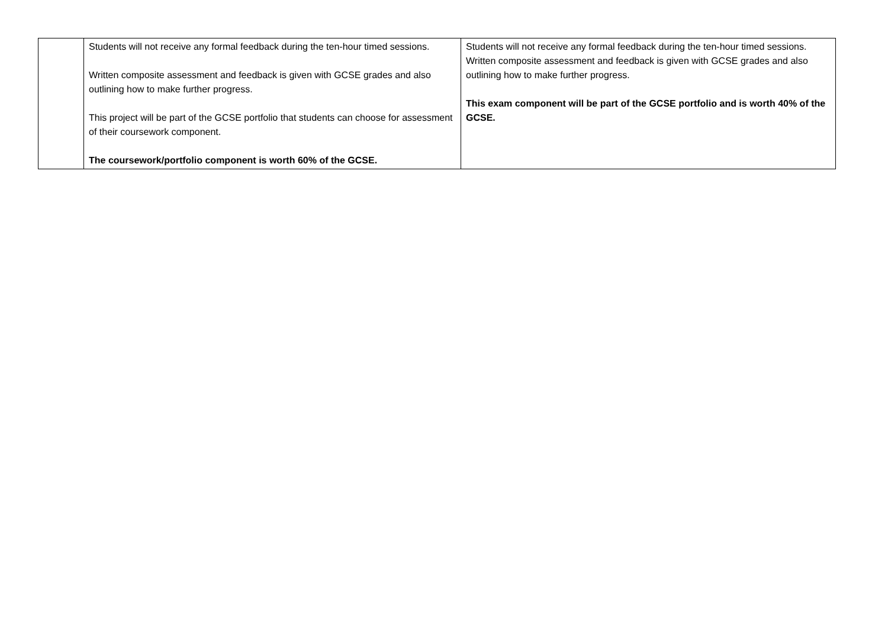| | Students will not receive any formal feedback during the ten-hour timed sessions. Written composite assessment and feedback is given with GCSE grades and also outlining how to make further progress. This project will be part of the GCSE portfolio that students can choose for assessment of their coursework component. The coursework/portfolio component is worth 60% of the GCSE. | Students will not receive any formal feedback during the ten-hour timed sessions. Written composite assessment and feedback is given with GCSE grades and also outlining how to make further progress. This exam component will be part of the GCSE portfolio and is worth 40% of the GCSE. |